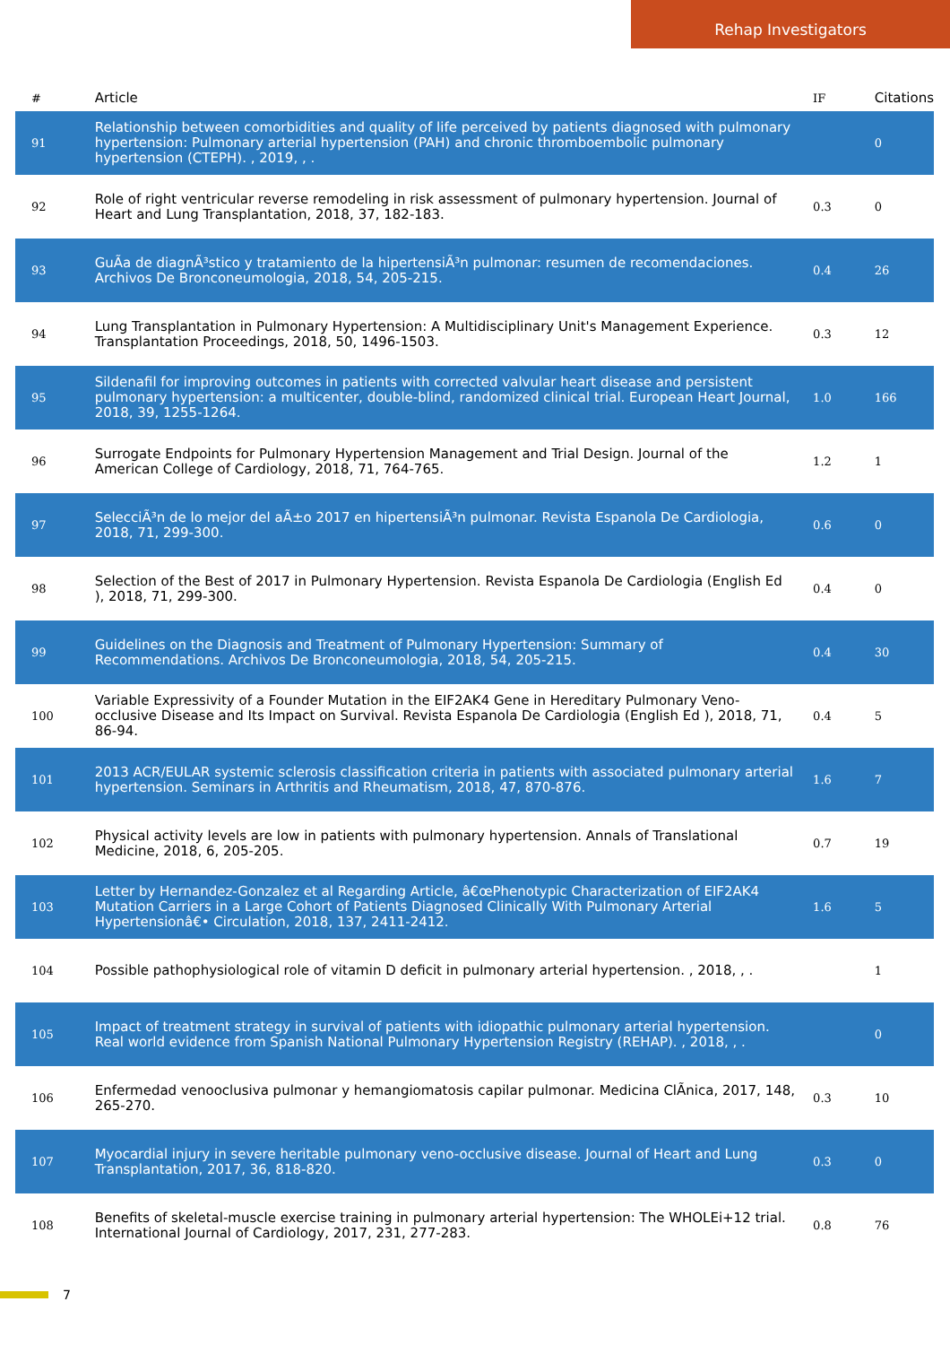Rehap Investigators
| # | Article | IF | Citations |
| --- | --- | --- | --- |
| 91 | Relationship between comorbidities and quality of life perceived by patients diagnosed with pulmonary hypertension: Pulmonary arterial hypertension (PAH) and chronic thromboembolic pulmonary hypertension (CTEPH). , 2019, , . | | 0 |
| 92 | Role of right ventricular reverse remodeling in risk assessment of pulmonary hypertension. Journal of Heart and Lung Transplantation, 2018, 37, 182-183. | 0.3 | 0 |
| 93 | GuÃa de diagnÃ³stico y tratamiento de la hipertensiÃ³n pulmonar: resumen de recomendaciones. Archivos De Bronconeumologia, 2018, 54, 205-215. | 0.4 | 26 |
| 94 | Lung Transplantation in Pulmonary Hypertension: A Multidisciplinary Unit's Management Experience. Transplantation Proceedings, 2018, 50, 1496-1503. | 0.3 | 12 |
| 95 | Sildenafil for improving outcomes in patients with corrected valvular heart disease and persistent pulmonary hypertension: a multicenter, double-blind, randomized clinical trial. European Heart Journal, 2018, 39, 1255-1264. | 1.0 | 166 |
| 96 | Surrogate Endpoints for Pulmonary Hypertension Management and Trial Design. Journal of the American College of Cardiology, 2018, 71, 764-765. | 1.2 | 1 |
| 97 | SelecciÃ³n de lo mejor del aÃ±o 2017 en hipertensiÃ³n pulmonar. Revista Espanola De Cardiologia, 2018, 71, 299-300. | 0.6 | 0 |
| 98 | Selection of the Best of 2017 in Pulmonary Hypertension. Revista Espanola De Cardiologia (English Ed ), 2018, 71, 299-300. | 0.4 | 0 |
| 99 | Guidelines on the Diagnosis and Treatment of Pulmonary Hypertension: Summary of Recommendations. Archivos De Bronconeumologia, 2018, 54, 205-215. | 0.4 | 30 |
| 100 | Variable Expressivity of a Founder Mutation in the EIF2AK4 Gene in Hereditary Pulmonary Veno-occlusive Disease and Its Impact on Survival. Revista Espanola De Cardiologia (English Ed ), 2018, 71, 86-94. | 0.4 | 5 |
| 101 | 2013 ACR/EULAR systemic sclerosis classification criteria in patients with associated pulmonary arterial hypertension. Seminars in Arthritis and Rheumatism, 2018, 47, 870-876. | 1.6 | 7 |
| 102 | Physical activity levels are low in patients with pulmonary hypertension. Annals of Translational Medicine, 2018, 6, 205-205. | 0.7 | 19 |
| 103 | Letter by Hernandez-Gonzalez et al Regarding Article, â€œPhenotypic Characterization of EIF2AK4 Mutation Carriers in a Large Cohort of Patients Diagnosed Clinically With Pulmonary Arterial Hypertensionâ€• Circulation, 2018, 137, 2411-2412. | 1.6 | 5 |
| 104 | Possible pathophysiological role of vitamin D deficit in pulmonary arterial hypertension. , 2018, , . | | 1 |
| 105 | Impact of treatment strategy in survival of patients with idiopathic pulmonary arterial hypertension. Real world evidence from Spanish National Pulmonary Hypertension Registry (REHAP). , 2018, , . | | 0 |
| 106 | Enfermedad venooclusiva pulmonar y hemangiomatosis capilar pulmonar. Medicina ClÃnica, 2017, 148, 265-270. | 0.3 | 10 |
| 107 | Myocardial injury in severe heritable pulmonary veno-occlusive disease. Journal of Heart and Lung Transplantation, 2017, 36, 818-820. | 0.3 | 0 |
| 108 | Benefits of skeletal-muscle exercise training in pulmonary arterial hypertension: The WHOLEi+12 trial. International Journal of Cardiology, 2017, 231, 277-283. | 0.8 | 76 |
7